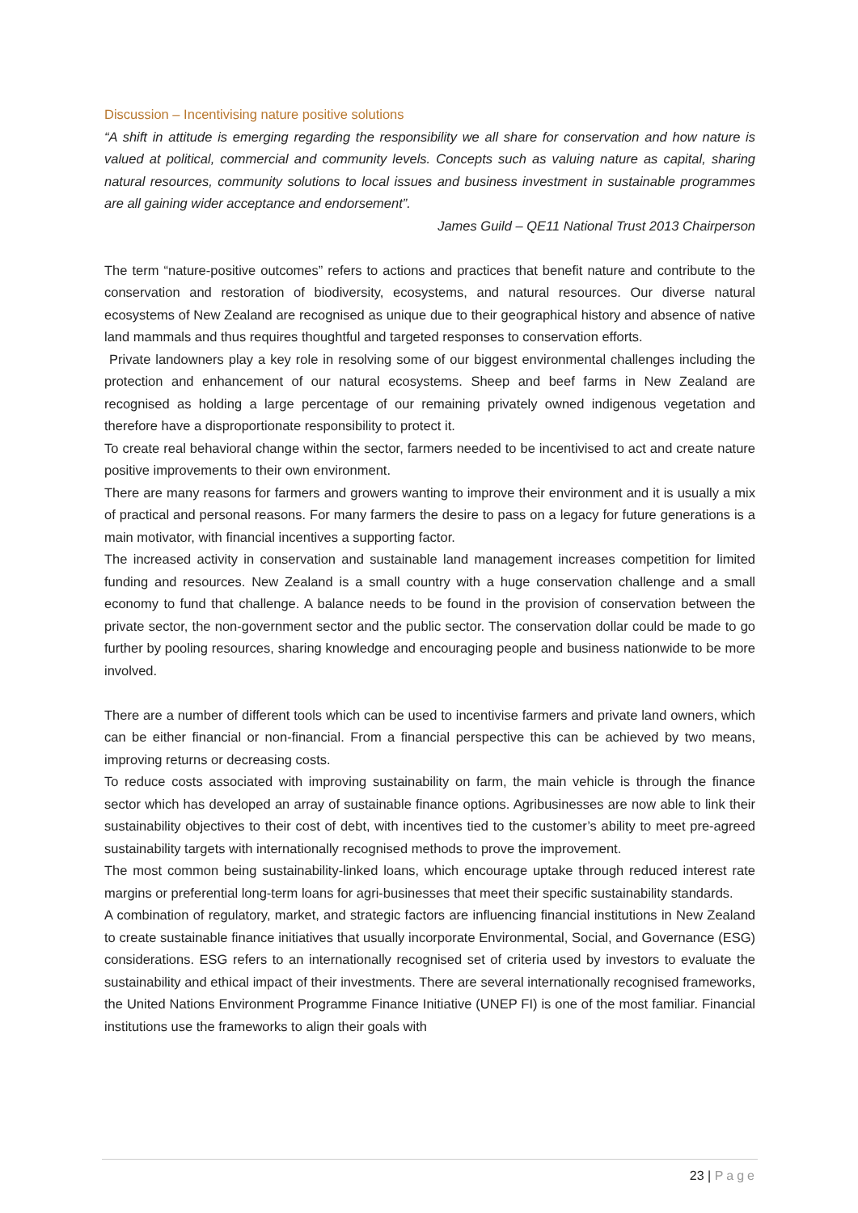Discussion – Incentivising nature positive solutions
“A shift in attitude is emerging regarding the responsibility we all share for conservation and how nature is valued at political, commercial and community levels. Concepts such as valuing nature as capital, sharing natural resources, community solutions to local issues and business investment in sustainable programmes are all gaining wider acceptance and endorsement”.
James Guild – QE11 National Trust 2013 Chairperson
The term “nature-positive outcomes” refers to actions and practices that benefit nature and contribute to the conservation and restoration of biodiversity, ecosystems, and natural resources. Our diverse natural ecosystems of New Zealand are recognised as unique due to their geographical history and absence of native land mammals and thus requires thoughtful and targeted responses to conservation efforts.
Private landowners play a key role in resolving some of our biggest environmental challenges including the protection and enhancement of our natural ecosystems. Sheep and beef farms in New Zealand are recognised as holding a large percentage of our remaining privately owned indigenous vegetation and therefore have a disproportionate responsibility to protect it.
To create real behavioral change within the sector, farmers needed to be incentivised to act and create nature positive improvements to their own environment.
There are many reasons for farmers and growers wanting to improve their environment and it is usually a mix of practical and personal reasons. For many farmers the desire to pass on a legacy for future generations is a main motivator, with financial incentives a supporting factor.
The increased activity in conservation and sustainable land management increases competition for limited funding and resources. New Zealand is a small country with a huge conservation challenge and a small economy to fund that challenge. A balance needs to be found in the provision of conservation between the private sector, the non-government sector and the public sector. The conservation dollar could be made to go further by pooling resources, sharing knowledge and encouraging people and business nationwide to be more involved.
There are a number of different tools which can be used to incentivise farmers and private land owners, which can be either financial or non-financial. From a financial perspective this can be achieved by two means, improving returns or decreasing costs.
To reduce costs associated with improving sustainability on farm, the main vehicle is through the finance sector which has developed an array of sustainable finance options. Agribusinesses are now able to link their sustainability objectives to their cost of debt, with incentives tied to the customer’s ability to meet pre-agreed sustainability targets with internationally recognised methods to prove the improvement.
The most common being sustainability-linked loans, which encourage uptake through reduced interest rate margins or preferential long-term loans for agri-businesses that meet their specific sustainability standards.
A combination of regulatory, market, and strategic factors are influencing financial institutions in New Zealand to create sustainable finance initiatives that usually incorporate Environmental, Social, and Governance (ESG) considerations. ESG refers to an internationally recognised set of criteria used by investors to evaluate the sustainability and ethical impact of their investments. There are several internationally recognised frameworks, the United Nations Environment Programme Finance Initiative (UNEP FI) is one of the most familiar. Financial institutions use the frameworks to align their goals with
23 | Page